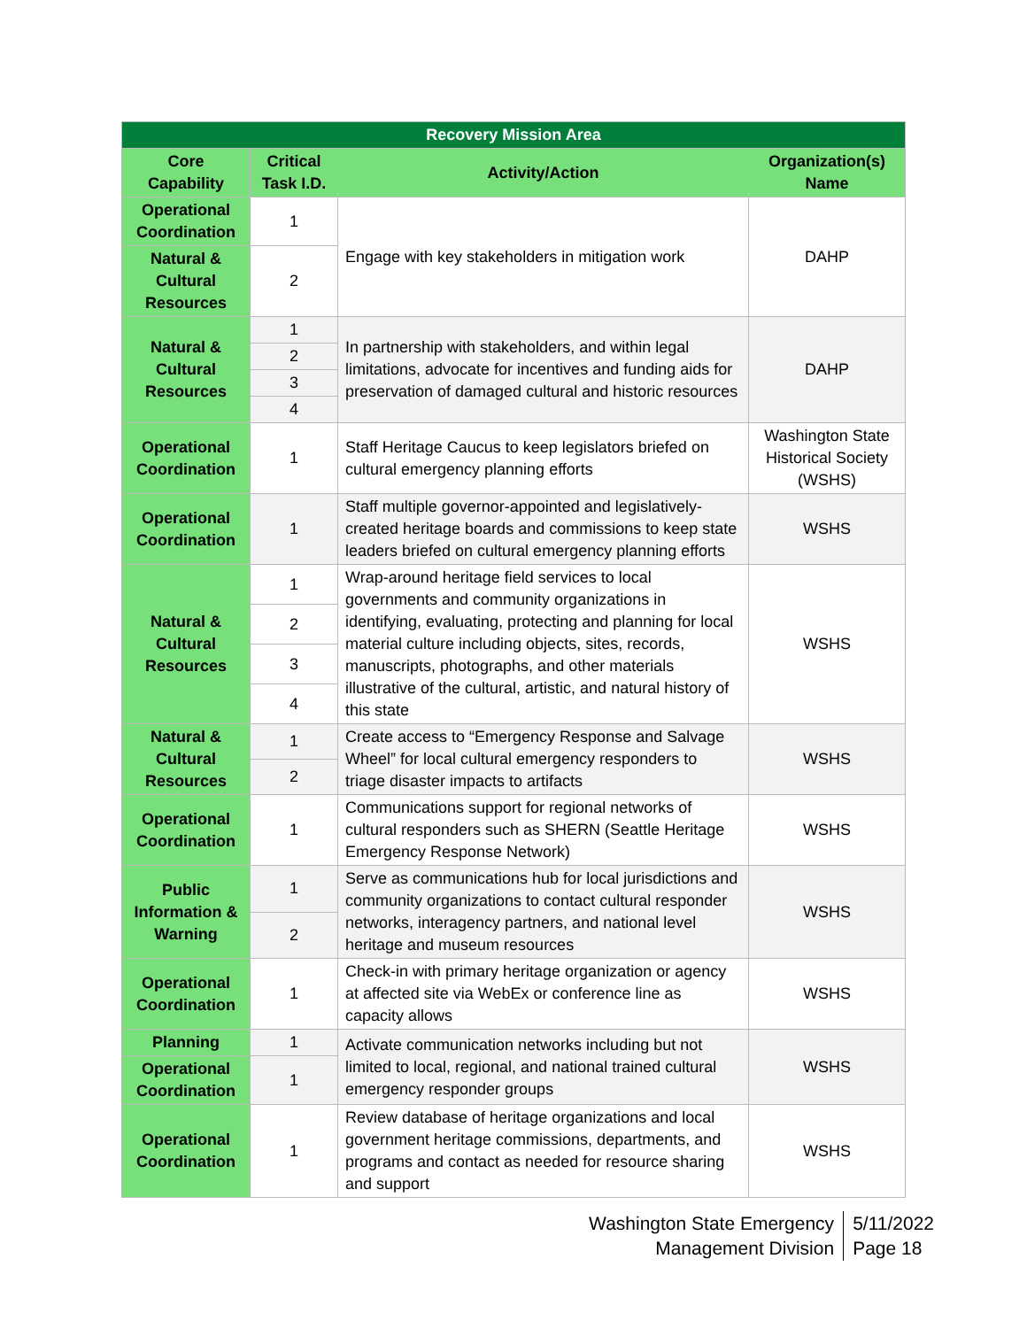| Recovery Mission Area | | | |
| --- | --- | --- | --- |
| Core Capability | Critical Task I.D. | Activity/Action | Organization(s) Name |
| Operational Coordination | 1 | Engage with key stakeholders in mitigation work | DAHP |
| Natural & Cultural Resources | 2 | | |
| Natural & Cultural Resources | 1 | In partnership with stakeholders, and within legal limitations, advocate for incentives and funding aids for preservation of damaged cultural and historic resources | DAHP |
| | 2 | | |
| | 3 | | |
| | 4 | | |
| Operational Coordination | 1 | Staff Heritage Caucus to keep legislators briefed on cultural emergency planning efforts | Washington State Historical Society (WSHS) |
| Operational Coordination | 1 | Staff multiple governor-appointed and legislatively-created heritage boards and commissions to keep state leaders briefed on cultural emergency planning efforts | WSHS |
| Natural & Cultural Resources | 1 | Wrap-around heritage field services to local governments and community organizations in identifying, evaluating, protecting and planning for local material culture including objects, sites, records, manuscripts, photographs, and other materials illustrative of the cultural, artistic, and natural history of this state | WSHS |
| | 2 | | |
| | 3 | | |
| | 4 | | |
| Natural & Cultural Resources | 1 | Create access to “Emergency Response and Salvage Wheel” for local cultural emergency responders to triage disaster impacts to artifacts | WSHS |
| | 2 | | |
| Operational Coordination | 1 | Communications support for regional networks of cultural responders such as SHERN (Seattle Heritage Emergency Response Network) | WSHS |
| Public Information & Warning | 1 | Serve as communications hub for local jurisdictions and community organizations to contact cultural responder networks, interagency partners, and national level heritage and museum resources | WSHS |
| | 2 | | |
| Operational Coordination | 1 | Check-in with primary heritage organization or agency at affected site via WebEx or conference line as capacity allows | WSHS |
| Planning | 1 | Activate communication networks including but not limited to local, regional, and national trained cultural emergency responder groups | WSHS |
| Operational Coordination | 1 | | |
| Operational Coordination | 1 | Review database of heritage organizations and local government heritage commissions, departments, and programs and contact as needed for resource sharing and support | WSHS |
Washington State Emergency
Management Division
5/11/2022
Page 18